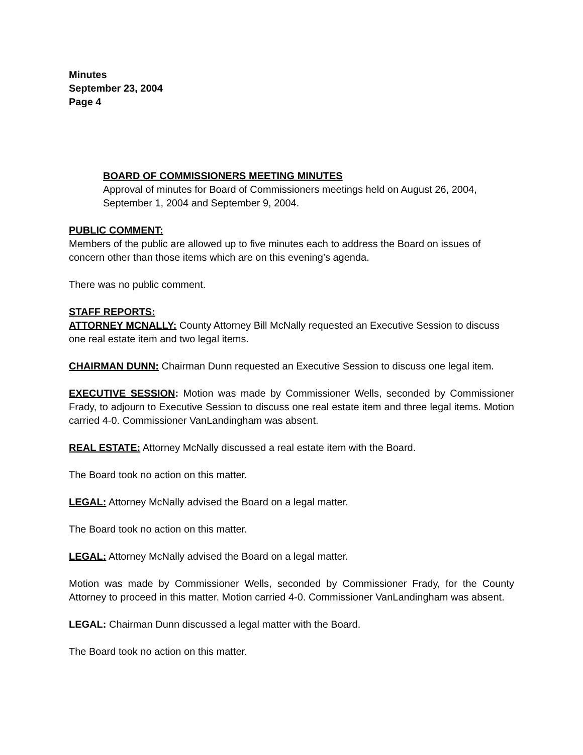Minutes
September 23, 2004
Page 4
BOARD OF COMMISSIONERS MEETING MINUTES
Approval of minutes for Board of Commissioners meetings held on August 26, 2004, September 1, 2004 and September 9, 2004.
PUBLIC COMMENT:
Members of the public are allowed up to five minutes each to address the Board on issues of concern other than those items which are on this evening’s agenda.
There was no public comment.
STAFF REPORTS:
ATTORNEY MCNALLY: County Attorney Bill McNally requested an Executive Session to discuss one real estate item and two legal items.
CHAIRMAN DUNN: Chairman Dunn requested an Executive Session to discuss one legal item.
EXECUTIVE SESSION: Motion was made by Commissioner Wells, seconded by Commissioner Frady, to adjourn to Executive Session to discuss one real estate item and three legal items. Motion carried 4-0. Commissioner VanLandingham was absent.
REAL ESTATE: Attorney McNally discussed a real estate item with the Board.
The Board took no action on this matter.
LEGAL: Attorney McNally advised the Board on a legal matter.
The Board took no action on this matter.
LEGAL: Attorney McNally advised the Board on a legal matter.
Motion was made by Commissioner Wells, seconded by Commissioner Frady, for the County Attorney to proceed in this matter. Motion carried 4-0. Commissioner VanLandingham was absent.
LEGAL: Chairman Dunn discussed a legal matter with the Board.
The Board took no action on this matter.